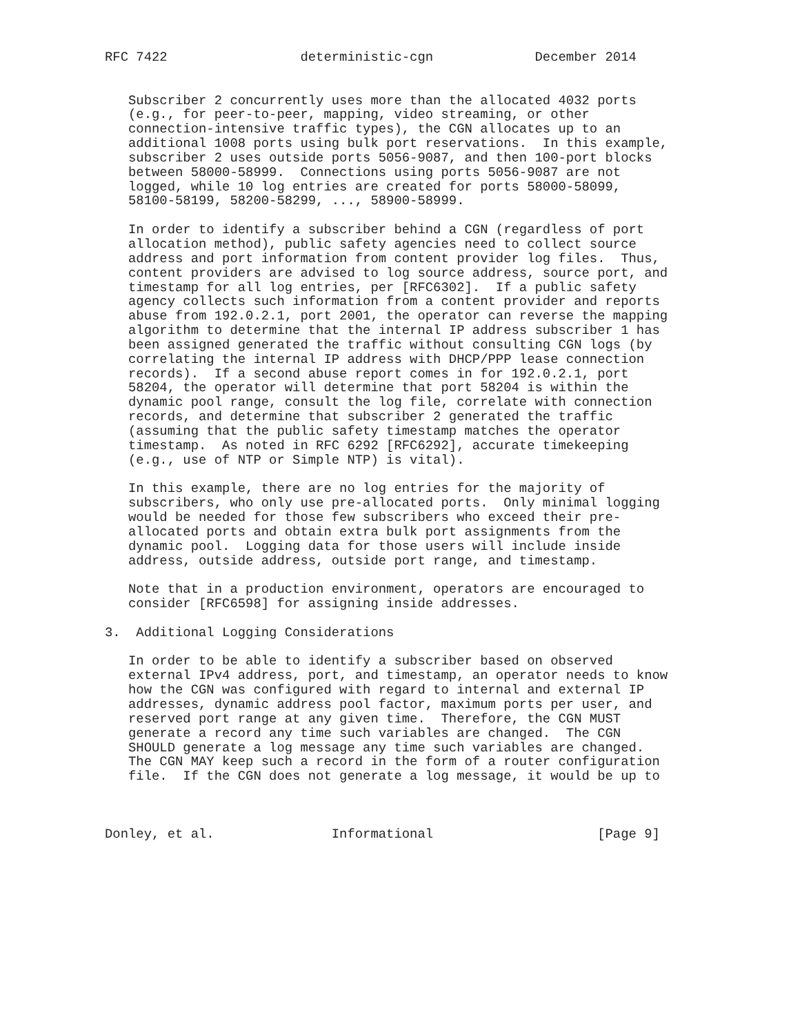RFC 7422                 deterministic-cgn             December 2014


   Subscriber 2 concurrently uses more than the allocated 4032 ports
   (e.g., for peer-to-peer, mapping, video streaming, or other
   connection-intensive traffic types), the CGN allocates up to an
   additional 1008 ports using bulk port reservations.  In this example,
   subscriber 2 uses outside ports 5056-9087, and then 100-port blocks
   between 58000-58999.  Connections using ports 5056-9087 are not
   logged, while 10 log entries are created for ports 58000-58099,
   58100-58199, 58200-58299, ..., 58900-58999.

   In order to identify a subscriber behind a CGN (regardless of port
   allocation method), public safety agencies need to collect source
   address and port information from content provider log files.  Thus,
   content providers are advised to log source address, source port, and
   timestamp for all log entries, per [RFC6302].  If a public safety
   agency collects such information from a content provider and reports
   abuse from 192.0.2.1, port 2001, the operator can reverse the mapping
   algorithm to determine that the internal IP address subscriber 1 has
   been assigned generated the traffic without consulting CGN logs (by
   correlating the internal IP address with DHCP/PPP lease connection
   records).  If a second abuse report comes in for 192.0.2.1, port
   58204, the operator will determine that port 58204 is within the
   dynamic pool range, consult the log file, correlate with connection
   records, and determine that subscriber 2 generated the traffic
   (assuming that the public safety timestamp matches the operator
   timestamp.  As noted in RFC 6292 [RFC6292], accurate timekeeping
   (e.g., use of NTP or Simple NTP) is vital).

   In this example, there are no log entries for the majority of
   subscribers, who only use pre-allocated ports.  Only minimal logging
   would be needed for those few subscribers who exceed their pre-
   allocated ports and obtain extra bulk port assignments from the
   dynamic pool.  Logging data for those users will include inside
   address, outside address, outside port range, and timestamp.

   Note that in a production environment, operators are encouraged to
   consider [RFC6598] for assigning inside addresses.

3.  Additional Logging Considerations

   In order to be able to identify a subscriber based on observed
   external IPv4 address, port, and timestamp, an operator needs to know
   how the CGN was configured with regard to internal and external IP
   addresses, dynamic address pool factor, maximum ports per user, and
   reserved port range at any given time.  Therefore, the CGN MUST
   generate a record any time such variables are changed.  The CGN
   SHOULD generate a log message any time such variables are changed.
   The CGN MAY keep such a record in the form of a router configuration
   file.  If the CGN does not generate a log message, it would be up to



Donley, et al.               Informational                     [Page 9]